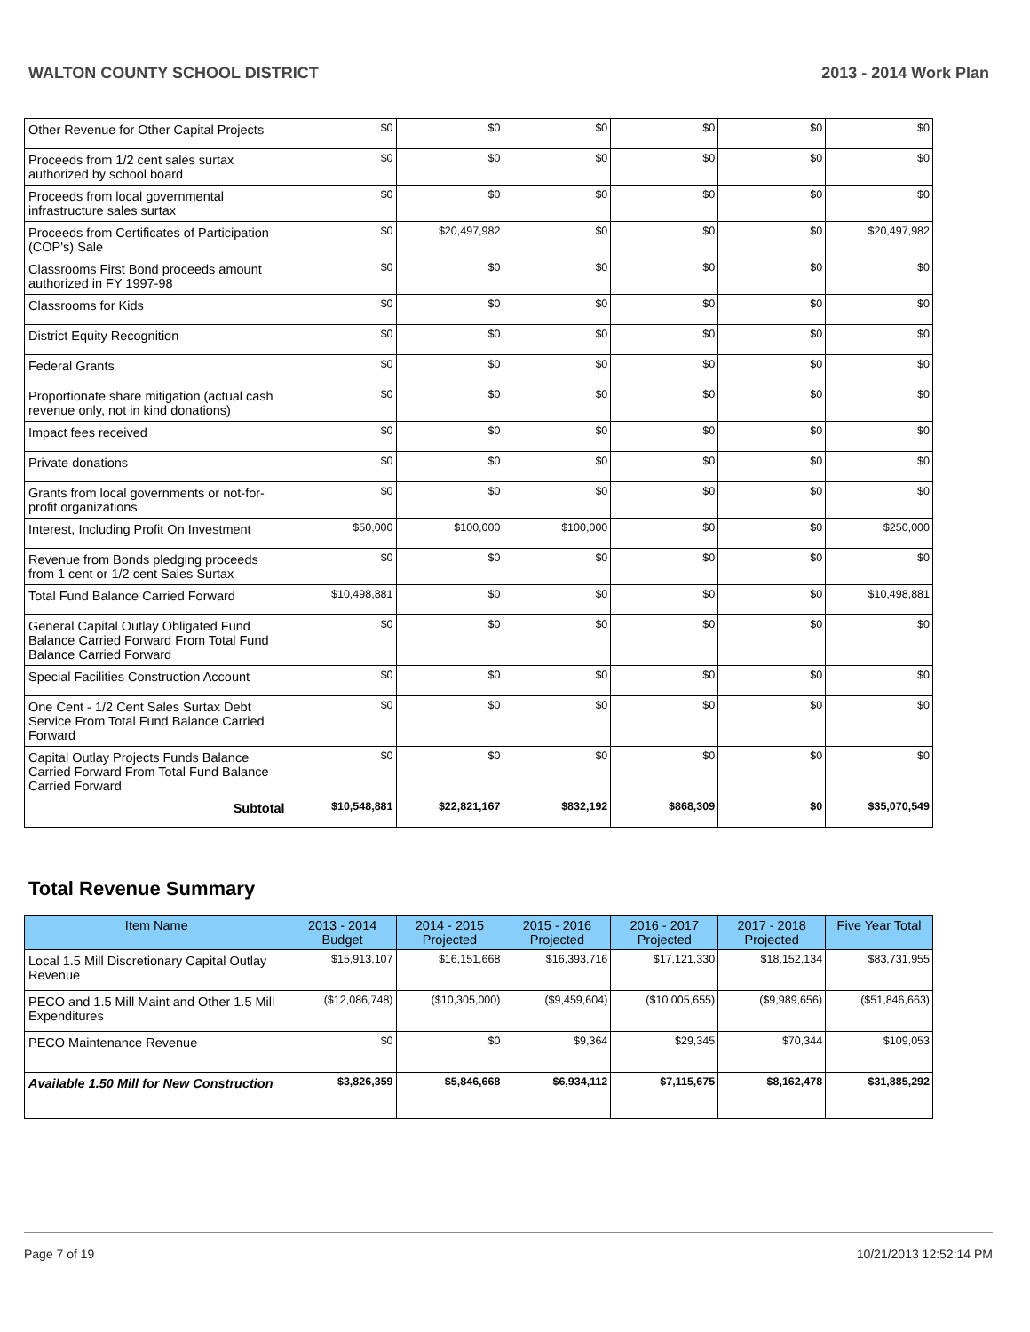WALTON COUNTY SCHOOL DISTRICT 2013 - 2014 Work Plan
| Other Revenue for Other Capital Projects | $0 | $0 | $0 | $0 | $0 | $0 |
| Proceeds from 1/2 cent sales surtax authorized by school board | $0 | $0 | $0 | $0 | $0 | $0 |
| Proceeds from local governmental infrastructure sales surtax | $0 | $0 | $0 | $0 | $0 | $0 |
| Proceeds from Certificates of Participation (COP's) Sale | $0 | $20,497,982 | $0 | $0 | $0 | $20,497,982 |
| Classrooms First Bond proceeds amount authorized in FY 1997-98 | $0 | $0 | $0 | $0 | $0 | $0 |
| Classrooms for Kids | $0 | $0 | $0 | $0 | $0 | $0 |
| District Equity Recognition | $0 | $0 | $0 | $0 | $0 | $0 |
| Federal Grants | $0 | $0 | $0 | $0 | $0 | $0 |
| Proportionate share mitigation (actual cash revenue only, not in kind donations) | $0 | $0 | $0 | $0 | $0 | $0 |
| Impact fees received | $0 | $0 | $0 | $0 | $0 | $0 |
| Private donations | $0 | $0 | $0 | $0 | $0 | $0 |
| Grants from local governments or not-for-profit organizations | $0 | $0 | $0 | $0 | $0 | $0 |
| Interest, Including Profit On Investment | $50,000 | $100,000 | $100,000 | $0 | $0 | $250,000 |
| Revenue from Bonds pledging proceeds from 1 cent or 1/2 cent Sales Surtax | $0 | $0 | $0 | $0 | $0 | $0 |
| Total Fund Balance Carried Forward | $10,498,881 | $0 | $0 | $0 | $0 | $10,498,881 |
| General Capital Outlay Obligated Fund Balance Carried Forward From Total Fund Balance Carried Forward | $0 | $0 | $0 | $0 | $0 | $0 |
| Special Facilities Construction Account | $0 | $0 | $0 | $0 | $0 | $0 |
| One Cent - 1/2 Cent Sales Surtax Debt Service From Total Fund Balance Carried Forward | $0 | $0 | $0 | $0 | $0 | $0 |
| Capital Outlay Projects Funds Balance Carried Forward From Total Fund Balance Carried Forward | $0 | $0 | $0 | $0 | $0 | $0 |
| Subtotal | $10,548,881 | $22,821,167 | $832,192 | $868,309 | $0 | $35,070,549 |
Total Revenue Summary
| Item Name | 2013 - 2014 Budget | 2014 - 2015 Projected | 2015 - 2016 Projected | 2016 - 2017 Projected | 2017 - 2018 Projected | Five Year Total |
| --- | --- | --- | --- | --- | --- | --- |
| Local 1.5 Mill Discretionary Capital Outlay Revenue | $15,913,107 | $16,151,668 | $16,393,716 | $17,121,330 | $18,152,134 | $83,731,955 |
| PECO and 1.5 Mill Maint and Other 1.5 Mill Expenditures | ($12,086,748) | ($10,305,000) | ($9,459,604) | ($10,005,655) | ($9,989,656) | ($51,846,663) |
| PECO Maintenance Revenue | $0 | $0 | $9,364 | $29,345 | $70,344 | $109,053 |
| Available 1.50 Mill for New Construction | $3,826,359 | $5,846,668 | $6,934,112 | $7,115,675 | $8,162,478 | $31,885,292 |
Page 7 of 19 10/21/2013 12:52:14 PM